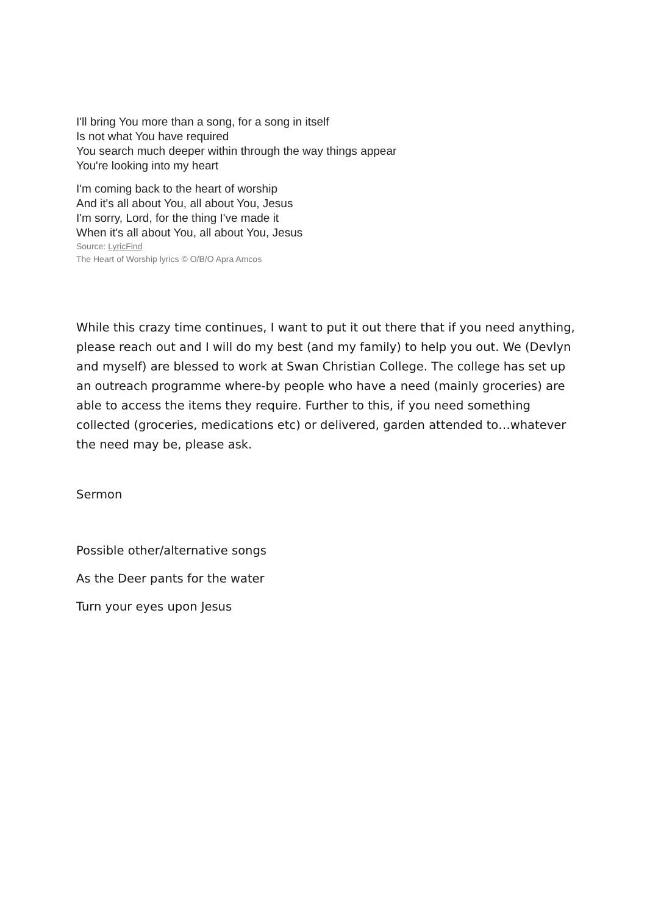I'll bring You more than a song, for a song in itself
Is not what You have required
You search much deeper within through the way things appear
You're looking into my heart
I'm coming back to the heart of worship
And it's all about You, all about You, Jesus
I'm sorry, Lord, for the thing I've made it
When it's all about You, all about You, Jesus
Source: LyricFind
The Heart of Worship lyrics © O/B/O Apra Amcos
While this crazy time continues, I want to put it out there that if you need anything, please reach out and I will do my best (and my family) to help you out. We (Devlyn and myself) are blessed to work at Swan Christian College. The college has set up an outreach programme where-by people who have a need (mainly groceries) are able to access the items they require. Further to this, if you need something collected (groceries, medications etc) or delivered, garden attended to…whatever the need may be, please ask.
Sermon
Possible other/alternative songs
As the Deer pants for the water
Turn your eyes upon Jesus